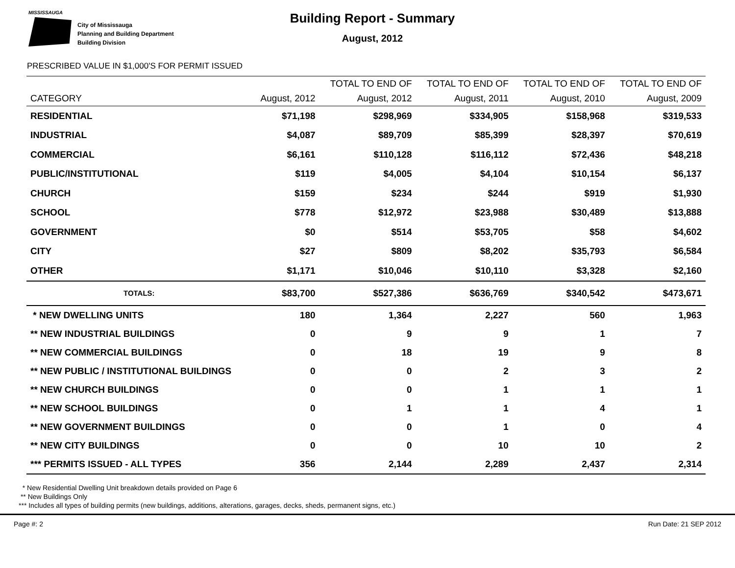MISSISSAUGA
City of Mississauga
Planning and Building Department
Building Division
Building Report - Summary
August, 2012
PRESCRIBED VALUE IN $1,000'S FOR PERMIT ISSUED
| | | TOTAL TO END OF | TOTAL TO END OF | TOTAL TO END OF | TOTAL TO END OF |
| --- | --- | --- | --- | --- | --- |
| CATEGORY | August, 2012 | August, 2012 | August, 2011 | August, 2010 | August, 2009 |
| RESIDENTIAL | $71,198 | $298,969 | $334,905 | $158,968 | $319,533 |
| INDUSTRIAL | $4,087 | $89,709 | $85,399 | $28,397 | $70,619 |
| COMMERCIAL | $6,161 | $110,128 | $116,112 | $72,436 | $48,218 |
| PUBLIC/INSTITUTIONAL | $119 | $4,005 | $4,104 | $10,154 | $6,137 |
| CHURCH | $159 | $234 | $244 | $919 | $1,930 |
| SCHOOL | $778 | $12,972 | $23,988 | $30,489 | $13,888 |
| GOVERNMENT | $0 | $514 | $53,705 | $58 | $4,602 |
| CITY | $27 | $809 | $8,202 | $35,793 | $6,584 |
| OTHER | $1,171 | $10,046 | $10,110 | $3,328 | $2,160 |
| TOTALS: | $83,700 | $527,386 | $636,769 | $340,542 | $473,671 |
| * NEW DWELLING UNITS | 180 | 1,364 | 2,227 | 560 | 1,963 |
| ** NEW INDUSTRIAL BUILDINGS | 0 | 9 | 9 | 1 | 7 |
| ** NEW COMMERCIAL BUILDINGS | 0 | 18 | 19 | 9 | 8 |
| ** NEW PUBLIC / INSTITUTIONAL BUILDINGS | 0 | 0 | 2 | 3 | 2 |
| ** NEW CHURCH BUILDINGS | 0 | 0 | 1 | 1 | 1 |
| ** NEW SCHOOL BUILDINGS | 0 | 1 | 1 | 4 | 1 |
| ** NEW GOVERNMENT BUILDINGS | 0 | 0 | 1 | 0 | 4 |
| ** NEW CITY BUILDINGS | 0 | 0 | 10 | 10 | 2 |
| *** PERMITS ISSUED - ALL TYPES | 356 | 2,144 | 2,289 | 2,437 | 2,314 |
* New Residential Dwelling Unit breakdown details provided on Page 6
** New Buildings Only
*** Includes all types of building permits (new buildings, additions, alterations, garages, decks, sheds, permanent signs, etc.)
Page #: 2 Run Date: 21 SEP 2012